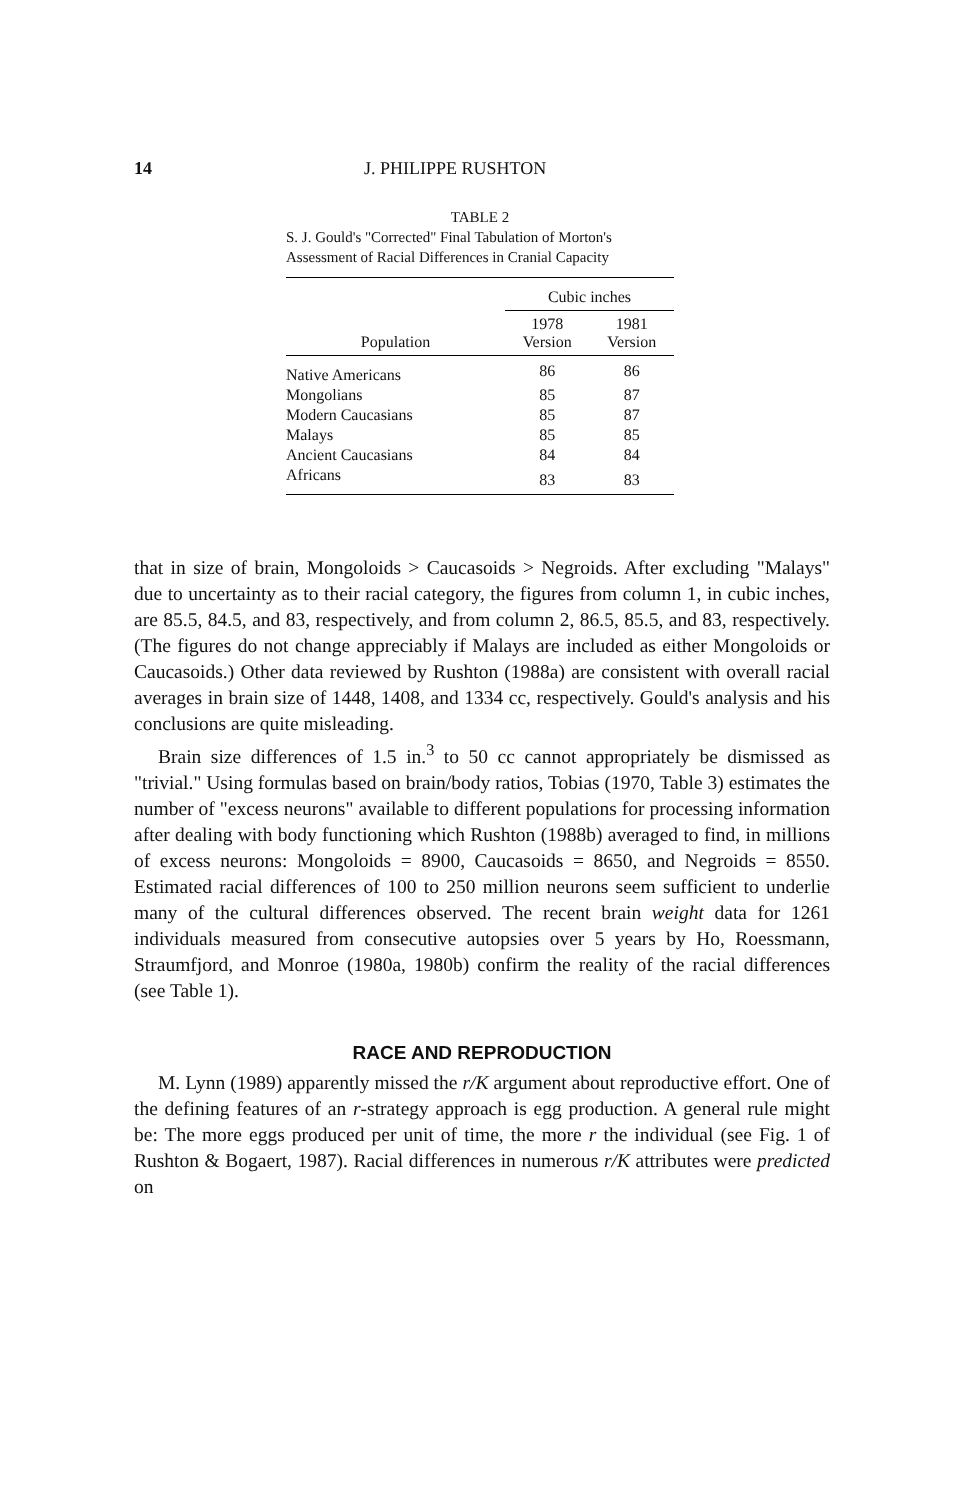14 J. PHILIPPE RUSHTON
TABLE 2
S. J. Gould's "Corrected" Final Tabulation of Morton's Assessment of Racial Differences in Cranial Capacity
| | Cubic inches | |
| --- | --- | --- |
| Population | 1978 Version | 1981 Version |
| Native Americans | 86 | 86 |
| Mongolians | 85 | 87 |
| Modern Caucasians | 85 | 87 |
| Malays | 85 | 85 |
| Ancient Caucasians | 84 | 84 |
| Africans | 83 | 83 |
that in size of brain, Mongoloids > Caucasoids > Negroids. After excluding "Malays" due to uncertainty as to their racial category, the figures from column 1, in cubic inches, are 85.5, 84.5, and 83, respectively, and from column 2, 86.5, 85.5, and 83, respectively. (The figures do not change appreciably if Malays are included as either Mongoloids or Caucasoids.) Other data reviewed by Rushton (1988a) are consistent with overall racial averages in brain size of 1448, 1408, and 1334 cc, respectively. Gould's analysis and his conclusions are quite misleading.
Brain size differences of 1.5 in.<sup>3</sup> to 50 cc cannot appropriately be dismissed as "trivial." Using formulas based on brain/body ratios, Tobias (1970, Table 3) estimates the number of "excess neurons" available to different populations for processing information after dealing with body functioning which Rushton (1988b) averaged to find, in millions of excess neurons: Mongoloids = 8900, Caucasoids = 8650, and Negroids = 8550. Estimated racial differences of 100 to 250 million neurons seem sufficient to underlie many of the cultural differences observed. The recent brain weight data for 1261 individuals measured from consecutive autopsies over 5 years by Ho, Roessmann, Straumfjord, and Monroe (1980a, 1980b) confirm the reality of the racial differences (see Table 1).
RACE AND REPRODUCTION
M. Lynn (1989) apparently missed the r/K argument about reproductive effort. One of the defining features of an r-strategy approach is egg production. A general rule might be: The more eggs produced per unit of time, the more r the individual (see Fig. 1 of Rushton & Bogaert, 1987). Racial differences in numerous r/K attributes were predicted on